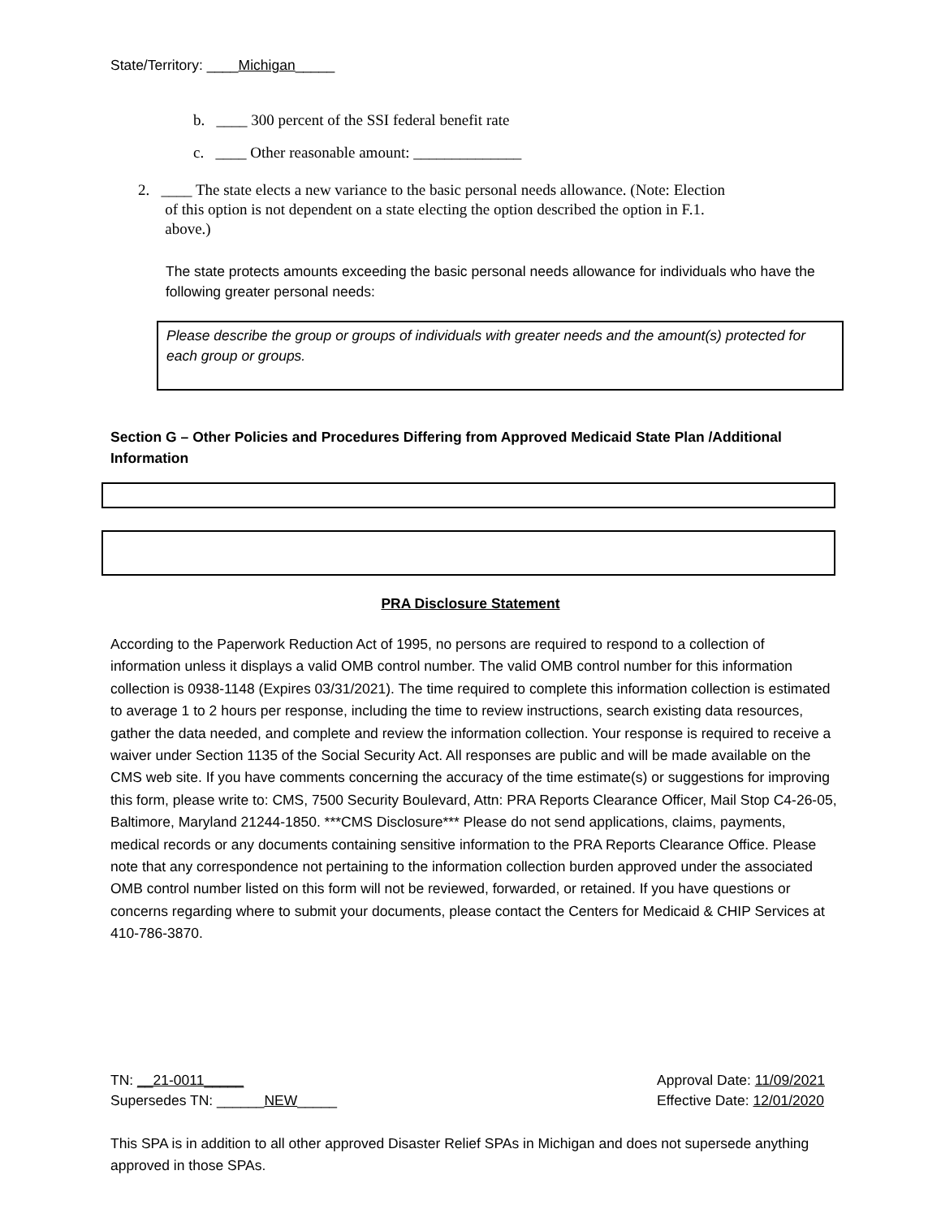State/Territory: ____Michigan_____
b. ____ 300 percent of the SSI federal benefit rate
c. ____ Other reasonable amount: ______________
2. ____ The state elects a new variance to the basic personal needs allowance. (Note: Election
of this option is not dependent on a state electing the option described the option in F.1.
above.)
The state protects amounts exceeding the basic personal needs allowance for individuals who have the following greater personal needs:
Please describe the group or groups of individuals with greater needs and the amount(s) protected for each group or groups.
Section G – Other Policies and Procedures Differing from Approved Medicaid State Plan /Additional Information
PRA Disclosure Statement
According to the Paperwork Reduction Act of 1995, no persons are required to respond to a collection of information unless it displays a valid OMB control number. The valid OMB control number for this information collection is 0938-1148 (Expires 03/31/2021). The time required to complete this information collection is estimated to average 1 to 2 hours per response, including the time to review instructions, search existing data resources, gather the data needed, and complete and review the information collection. Your response is required to receive a waiver under Section 1135 of the Social Security Act. All responses are public and will be made available on the CMS web site. If you have comments concerning the accuracy of the time estimate(s) or suggestions for improving this form, please write to: CMS, 7500 Security Boulevard, Attn: PRA Reports Clearance Officer, Mail Stop C4-26-05, Baltimore, Maryland 21244-1850. ***CMS Disclosure*** Please do not send applications, claims, payments, medical records or any documents containing sensitive information to the PRA Reports Clearance Office. Please note that any correspondence not pertaining to the information collection burden approved under the associated OMB control number listed on this form will not be reviewed, forwarded, or retained. If you have questions or concerns regarding where to submit your documents, please contact the Centers for Medicaid & CHIP Services at 410-786-3870.
TN: __21-0011_____
Supersedes TN: ______NEW_____
Approval Date: 11/09/2021
Effective Date: 12/01/2020
This SPA is in addition to all other approved Disaster Relief SPAs in Michigan and does not supersede anything approved in those SPAs.